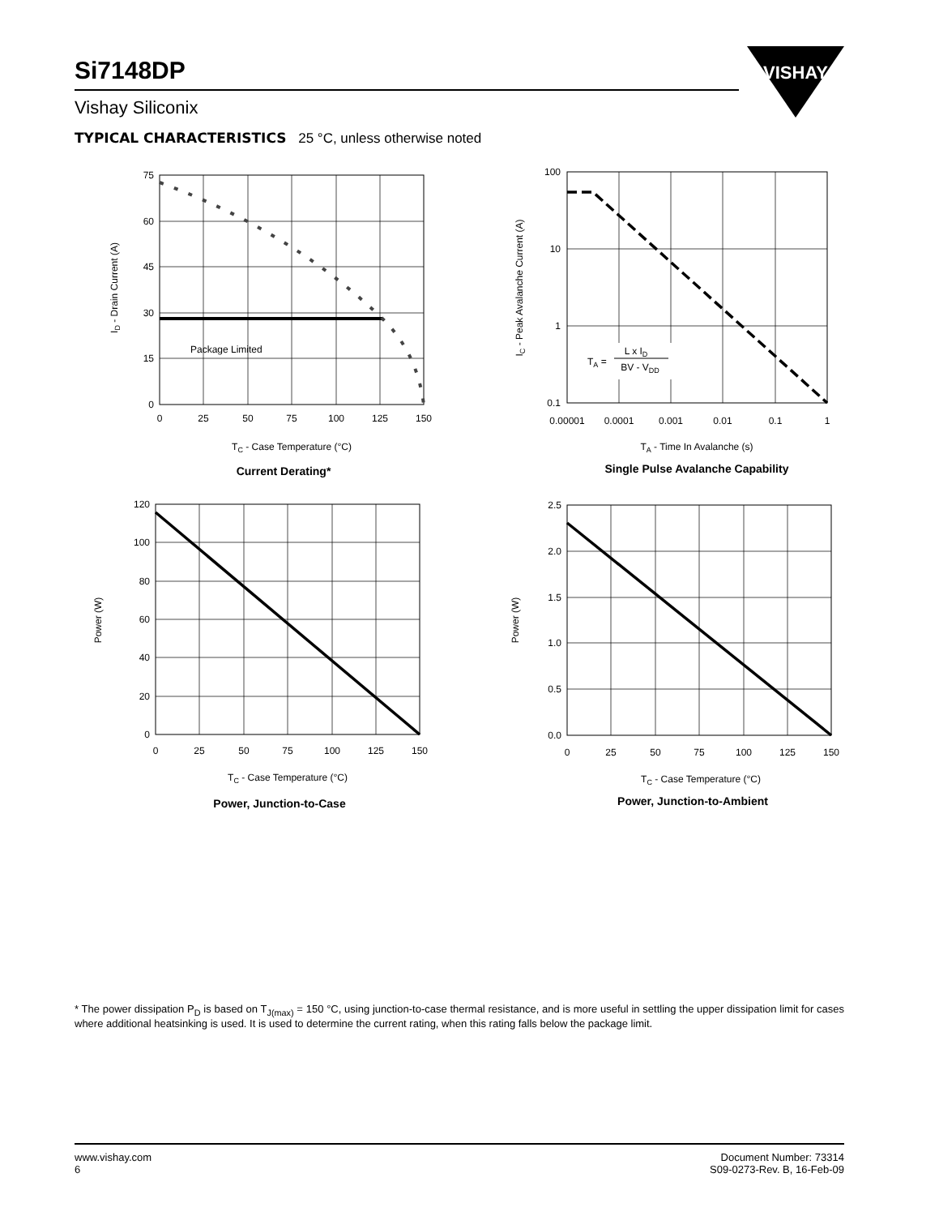Si7148DP
Vishay Siliconix
VISHAY
TYPICAL CHARACTERISTICS 25 °C, unless otherwise noted
Package Limited
75
60
45
30
15
0
0
25
50
75
100
125
150
TC - Case Temperature (°C)
ID - Drain Current (A)
Current Derating*
TA =
L x ID
BV - VDD
100
10
1
0.1
0.00001
0.0001
0.001
0.01
0.1
1
TA - Time In Avalanche (s)
IC - Peak Avalanche Current (A)
Single Pulse Avalanche Capability
120
100
80
60
40
20
0
0
25
50
75
100
125
150
TC - Case Temperature (°C)
Power (W)
Power, Junction-to-Case
2.5
2.0
1.5
1.0
0.5
0.0
0
25
50
75
100
125
150
TC - Case Temperature (°C)
Power (W)
Power, Junction-to-Ambient
* The power dissipation P<sub>D</sub> is based on T<sub>J(max)</sub> = 150 °C, using junction-to-case thermal resistance, and is more useful in settling the upper dissipation limit for cases where additional heatsinking is used. It is used to determine the current rating, when this rating falls below the package limit.
www.vishay.com
6
Document Number: 73314
S09-0273-Rev. B, 16-Feb-09